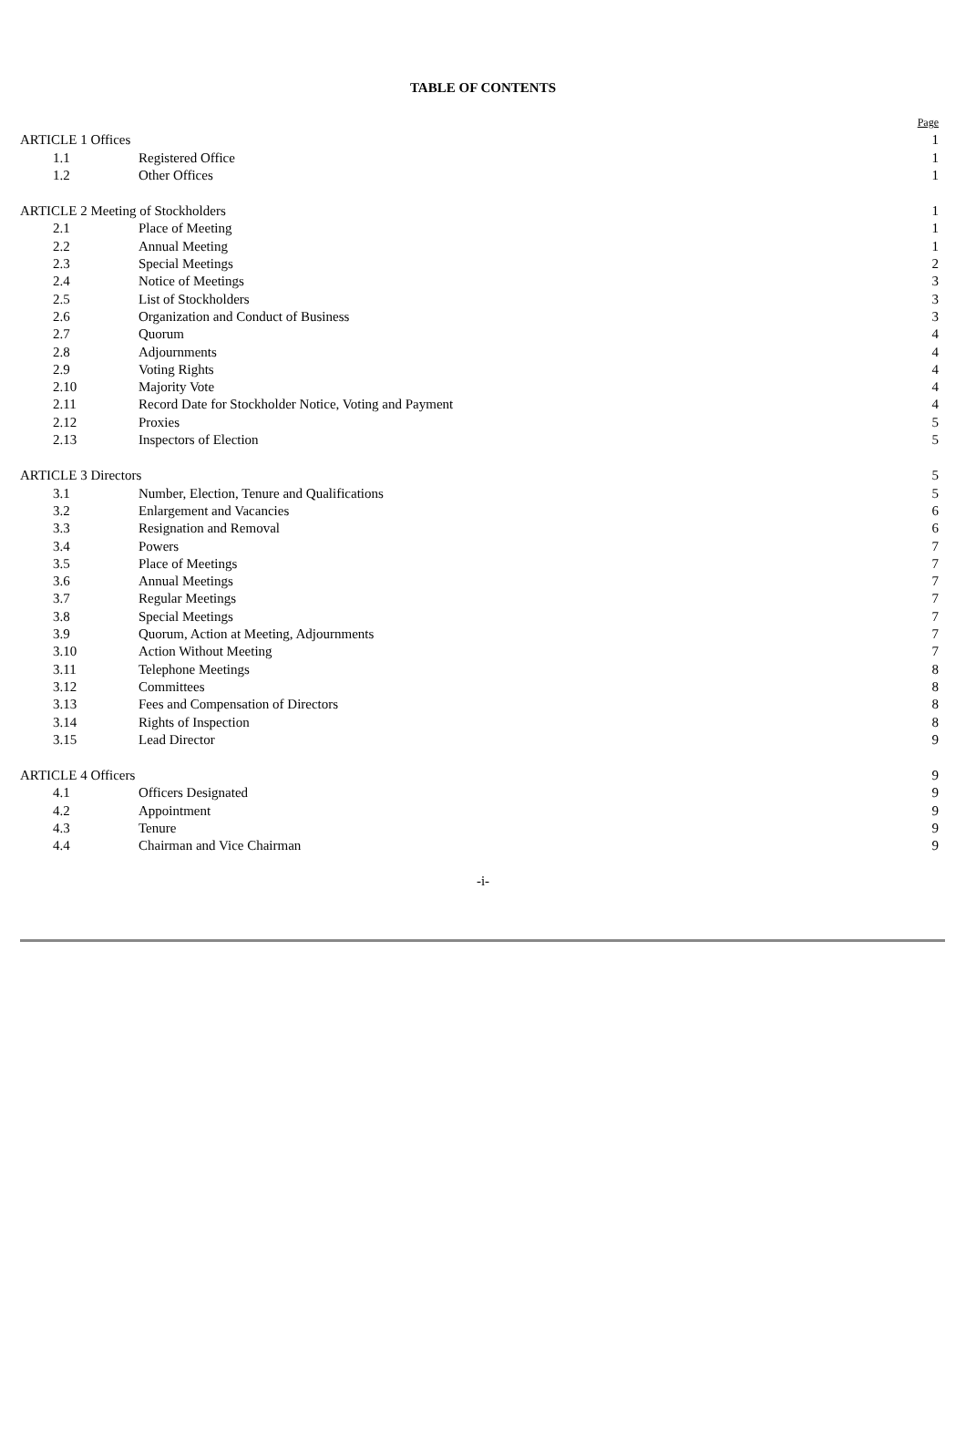TABLE OF CONTENTS
| | | | Page |
| ARTICLE 1 Offices | | | 1 |
| | 1.1 | Registered Office | 1 |
| | 1.2 | Other Offices | 1 |
| ARTICLE 2 Meeting of Stockholders | | | 1 |
| | 2.1 | Place of Meeting | 1 |
| | 2.2 | Annual Meeting | 1 |
| | 2.3 | Special Meetings | 2 |
| | 2.4 | Notice of Meetings | 3 |
| | 2.5 | List of Stockholders | 3 |
| | 2.6 | Organization and Conduct of Business | 3 |
| | 2.7 | Quorum | 4 |
| | 2.8 | Adjournments | 4 |
| | 2.9 | Voting Rights | 4 |
| | 2.10 | Majority Vote | 4 |
| | 2.11 | Record Date for Stockholder Notice, Voting and Payment | 4 |
| | 2.12 | Proxies | 5 |
| | 2.13 | Inspectors of Election | 5 |
| ARTICLE 3 Directors | | | 5 |
| | 3.1 | Number, Election, Tenure and Qualifications | 5 |
| | 3.2 | Enlargement and Vacancies | 6 |
| | 3.3 | Resignation and Removal | 6 |
| | 3.4 | Powers | 7 |
| | 3.5 | Place of Meetings | 7 |
| | 3.6 | Annual Meetings | 7 |
| | 3.7 | Regular Meetings | 7 |
| | 3.8 | Special Meetings | 7 |
| | 3.9 | Quorum, Action at Meeting, Adjournments | 7 |
| | 3.10 | Action Without Meeting | 7 |
| | 3.11 | Telephone Meetings | 8 |
| | 3.12 | Committees | 8 |
| | 3.13 | Fees and Compensation of Directors | 8 |
| | 3.14 | Rights of Inspection | 8 |
| | 3.15 | Lead Director | 9 |
| ARTICLE 4 Officers | | | 9 |
| | 4.1 | Officers Designated | 9 |
| | 4.2 | Appointment | 9 |
| | 4.3 | Tenure | 9 |
| | 4.4 | Chairman and Vice Chairman | 9 |
-i-